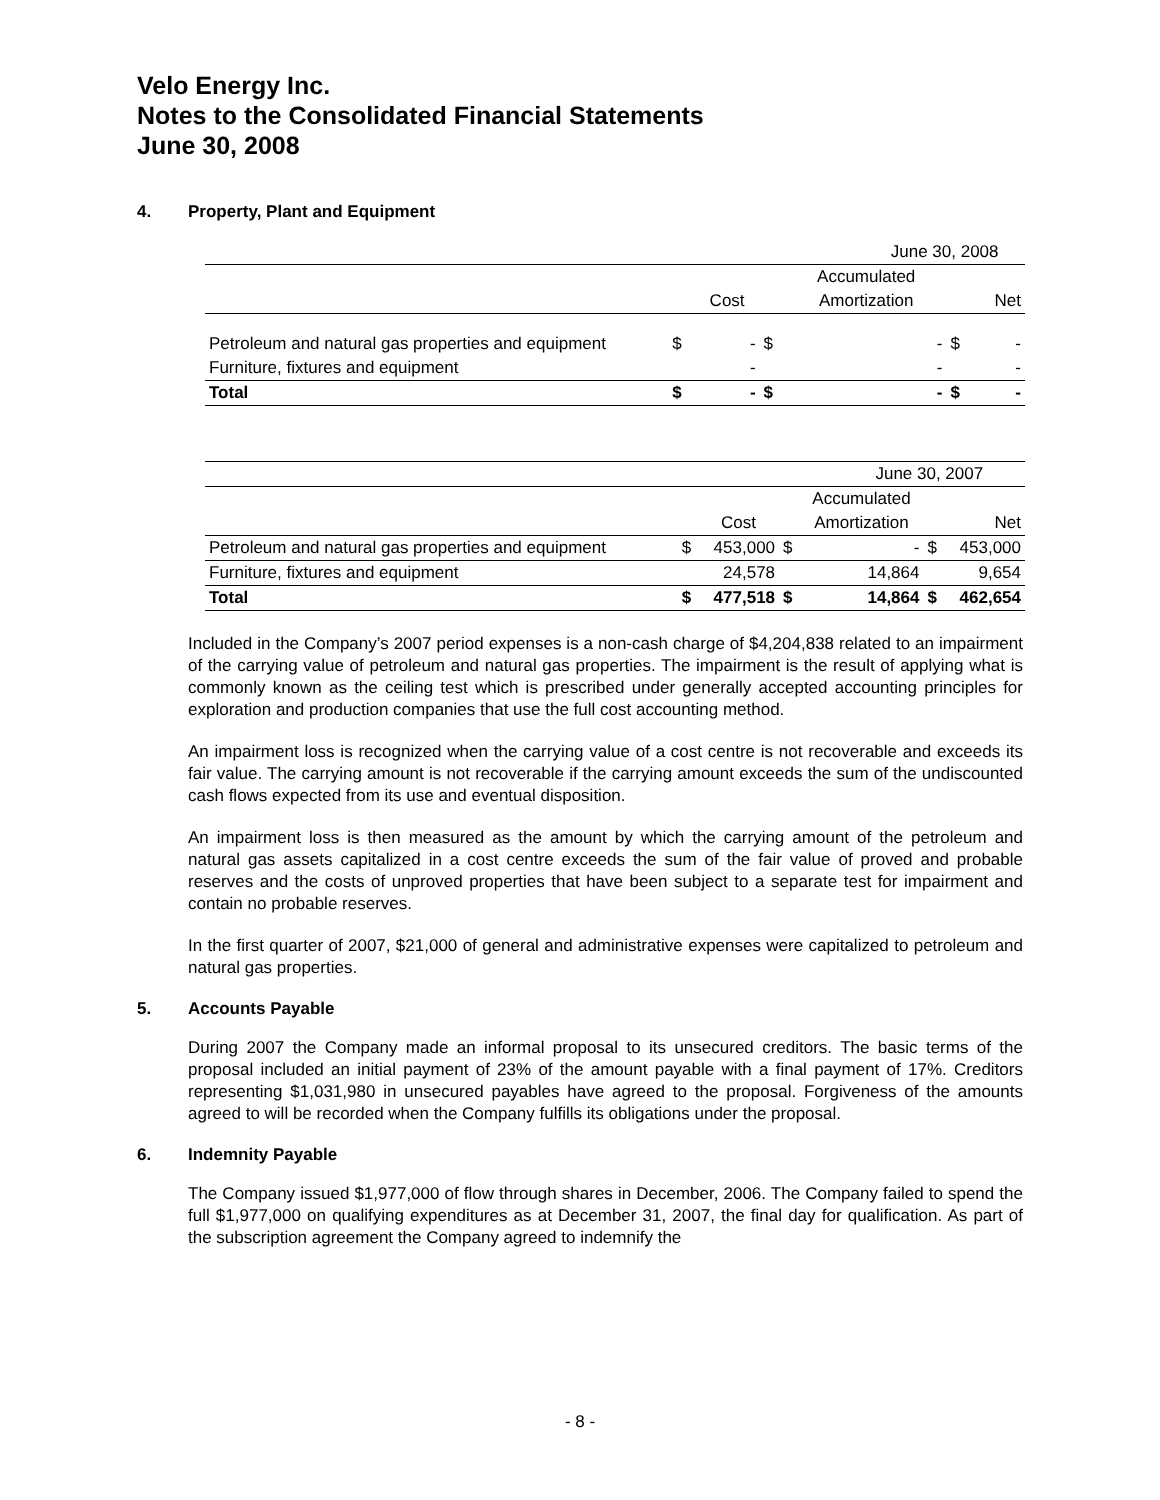Velo Energy Inc.
Notes to the Consolidated Financial Statements
June 30, 2008
4. Property, Plant and Equipment
| | June 30, 2008 | | | | | |
| | | | | Accumulated | | |
| | | Cost | | Amortization | | Net |
| Petroleum and natural gas properties and equipment | $ | - | $ | - | $ | - |
| Furniture, fixtures and equipment | | - | | - | | - |
| Total | $ | - | $ | - | $ | - |
| | June 30, 2007 | | | | | |
| | | | | Accumulated | | |
| | | Cost | | Amortization | | Net |
| Petroleum and natural gas properties and equipment | $ | 453,000 | $ | - | $ | 453,000 |
| Furniture, fixtures and equipment | | 24,578 | | 14,864 | | 9,654 |
| Total | $ | 477,518 | $ | 14,864 | $ | 462,654 |
Included in the Company’s 2007 period expenses is a non-cash charge of $4,204,838 related to an impairment of the carrying value of petroleum and natural gas properties. The impairment is the result of applying what is commonly known as the ceiling test which is prescribed under generally accepted accounting principles for exploration and production companies that use the full cost accounting method.
An impairment loss is recognized when the carrying value of a cost centre is not recoverable and exceeds its fair value. The carrying amount is not recoverable if the carrying amount exceeds the sum of the undiscounted cash flows expected from its use and eventual disposition.
An impairment loss is then measured as the amount by which the carrying amount of the petroleum and natural gas assets capitalized in a cost centre exceeds the sum of the fair value of proved and probable reserves and the costs of unproved properties that have been subject to a separate test for impairment and contain no probable reserves.
In the first quarter of 2007, $21,000 of general and administrative expenses were capitalized to petroleum and natural gas properties.
5. Accounts Payable
During 2007 the Company made an informal proposal to its unsecured creditors. The basic terms of the proposal included an initial payment of 23% of the amount payable with a final payment of 17%. Creditors representing $1,031,980 in unsecured payables have agreed to the proposal. Forgiveness of the amounts agreed to will be recorded when the Company fulfills its obligations under the proposal.
6. Indemnity Payable
The Company issued $1,977,000 of flow through shares in December, 2006. The Company failed to spend the full $1,977,000 on qualifying expenditures as at December 31, 2007, the final day for qualification. As part of the subscription agreement the Company agreed to indemnify the
- 8 -